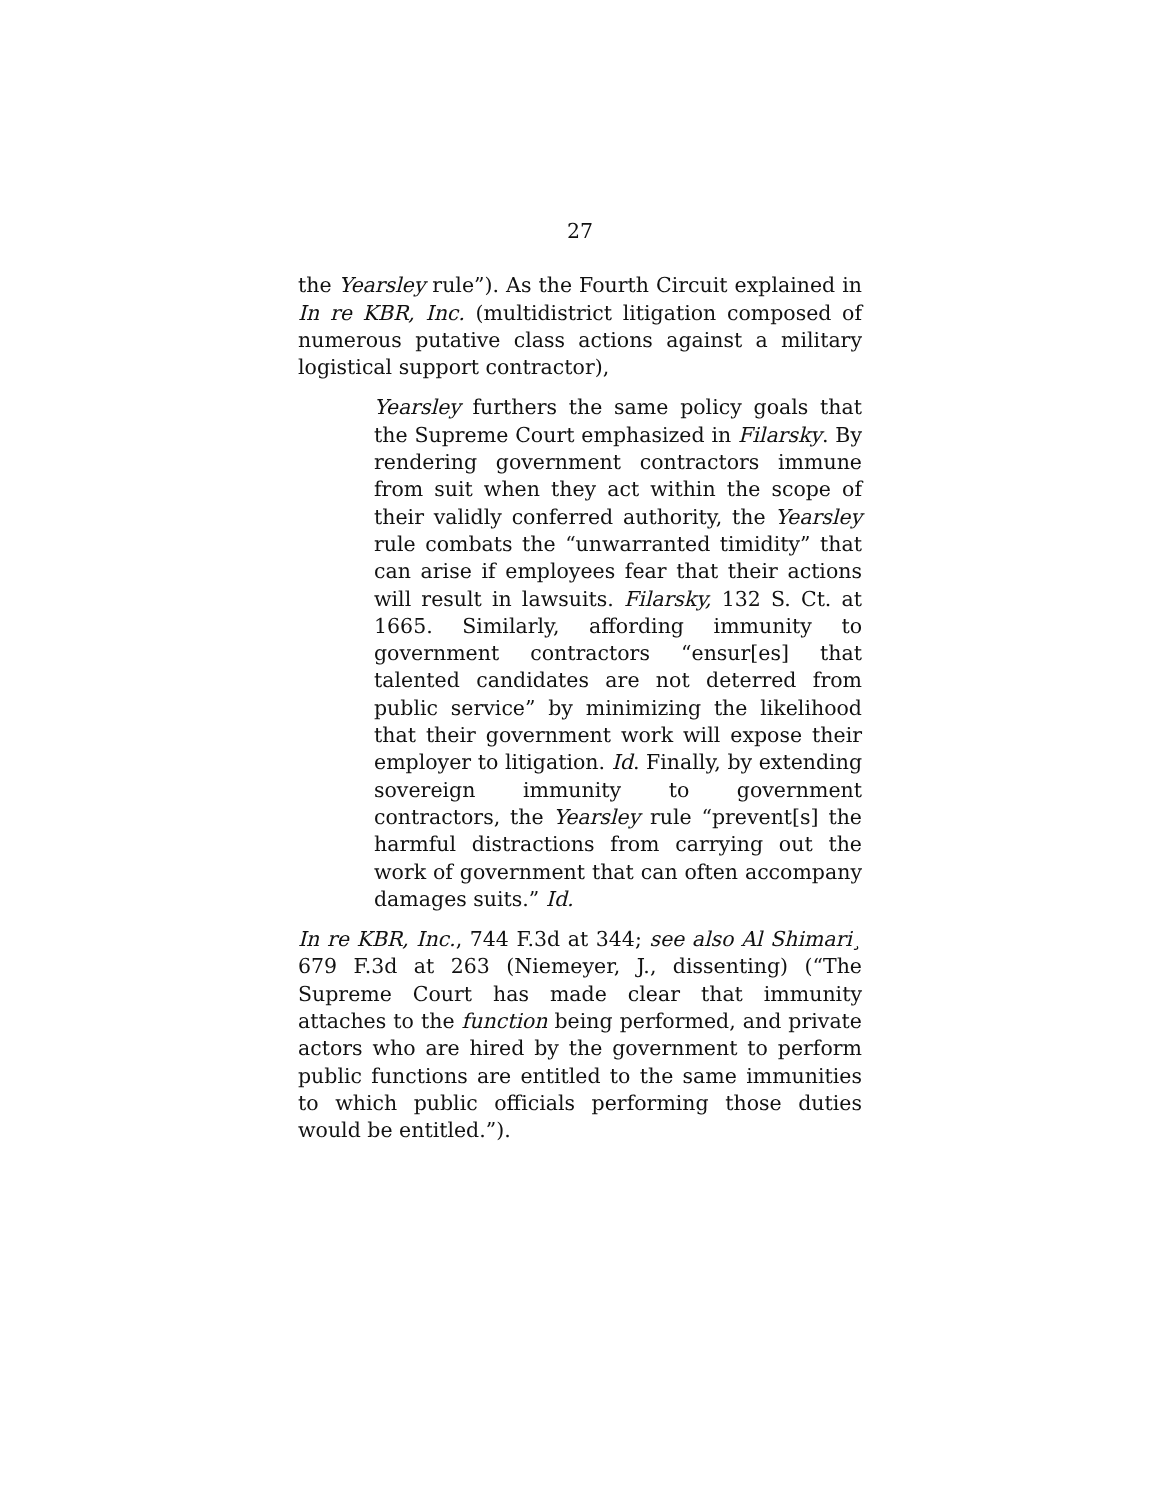27
the Yearsley rule”). As the Fourth Circuit explained in In re KBR, Inc. (multidistrict litigation composed of numerous putative class actions against a military logistical support contractor),
Yearsley furthers the same policy goals that the Supreme Court emphasized in Filarsky. By rendering government contractors immune from suit when they act within the scope of their validly conferred authority, the Yearsley rule combats the “unwarranted timidity” that can arise if employees fear that their actions will result in lawsuits. Filarsky, 132 S. Ct. at 1665. Similarly, affording immunity to government contractors “ensur[es] that talented candidates are not deterred from public service” by minimizing the likelihood that their government work will expose their employer to litigation. Id. Finally, by extending sovereign immunity to government contractors, the Yearsley rule “prevent[s] the harmful distractions from carrying out the work of government that can often accompany damages suits.” Id.
In re KBR, Inc., 744 F.3d at 344; see also Al Shimari¸ 679 F.3d at 263 (Niemeyer, J., dissenting) (“The Supreme Court has made clear that immunity attaches to the function being performed, and private actors who are hired by the government to perform public functions are entitled to the same immunities to which public officials performing those duties would be entitled.”).